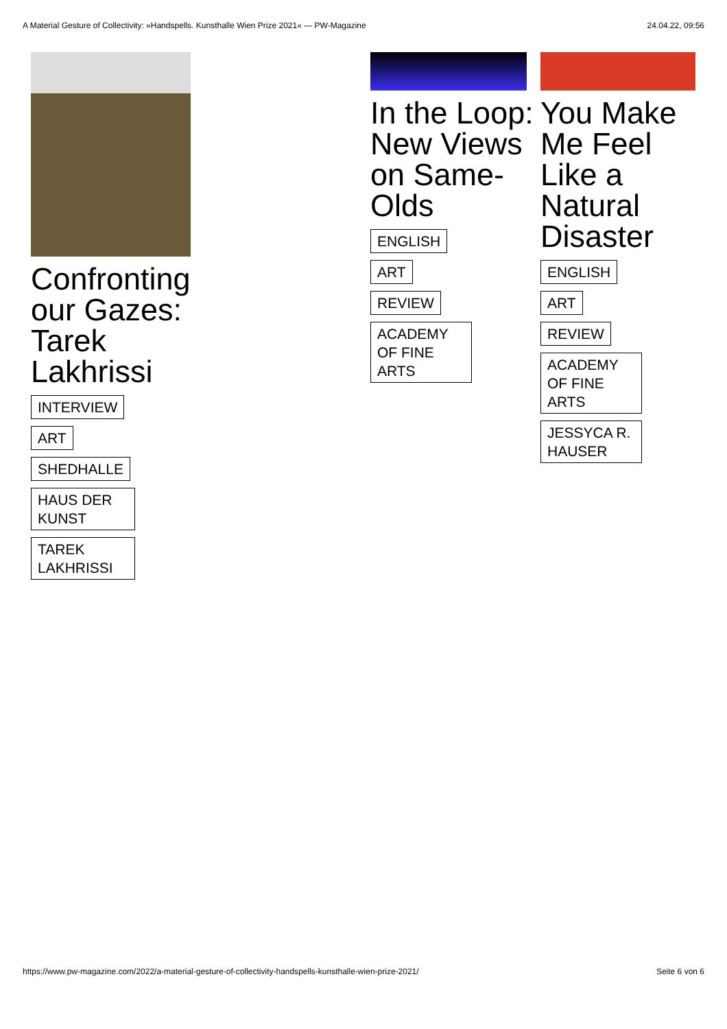A Material Gesture of Collectivity: »Handspells. Kunsthalle Wien Prize 2021« — PW-Magazine 24.04.22, 09:56
Confronting our Gazes: Tarek Lakhrissi
INTERVIEW
ART
SHEDHALLE
HAUS DER KUNST
TAREK LAKHRISSI
In the Loop: New Views on Same-Olds
ENGLISH
ART
REVIEW
ACADEMY OF FINE ARTS
You Make Me Feel Like a Natural Disaster
ENGLISH
ART
REVIEW
ACADEMY OF FINE ARTS
JESSYCA R. HAUSER
https://www.pw-magazine.com/2022/a-material-gesture-of-collectivity-handspells-kunsthalle-wien-prize-2021/ Seite 6 von 6